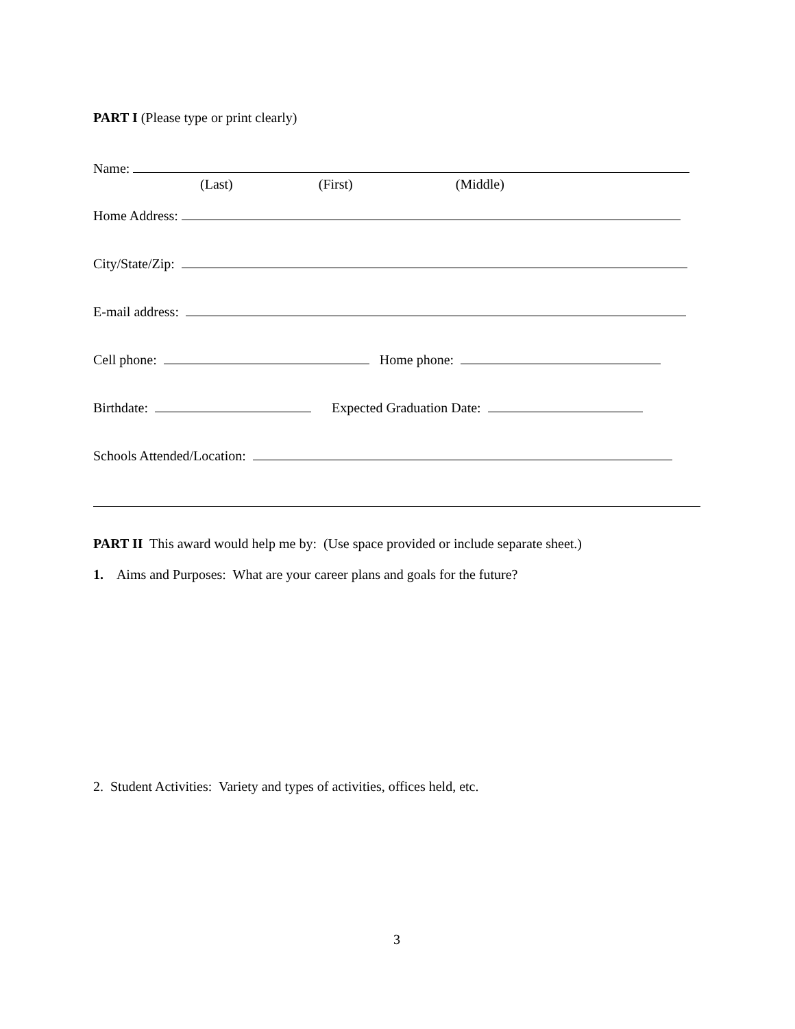PART I (Please type or print clearly)
Name:
(Last) (First) (Middle)
Home Address:
City/State/Zip:
E-mail address:
Cell phone: Home phone:
Birthdate: Expected Graduation Date:
Schools Attended/Location:
PART II This award would help me by: (Use space provided or include separate sheet.)
1. Aims and Purposes: What are your career plans and goals for the future?
2. Student Activities: Variety and types of activities, offices held, etc.
3